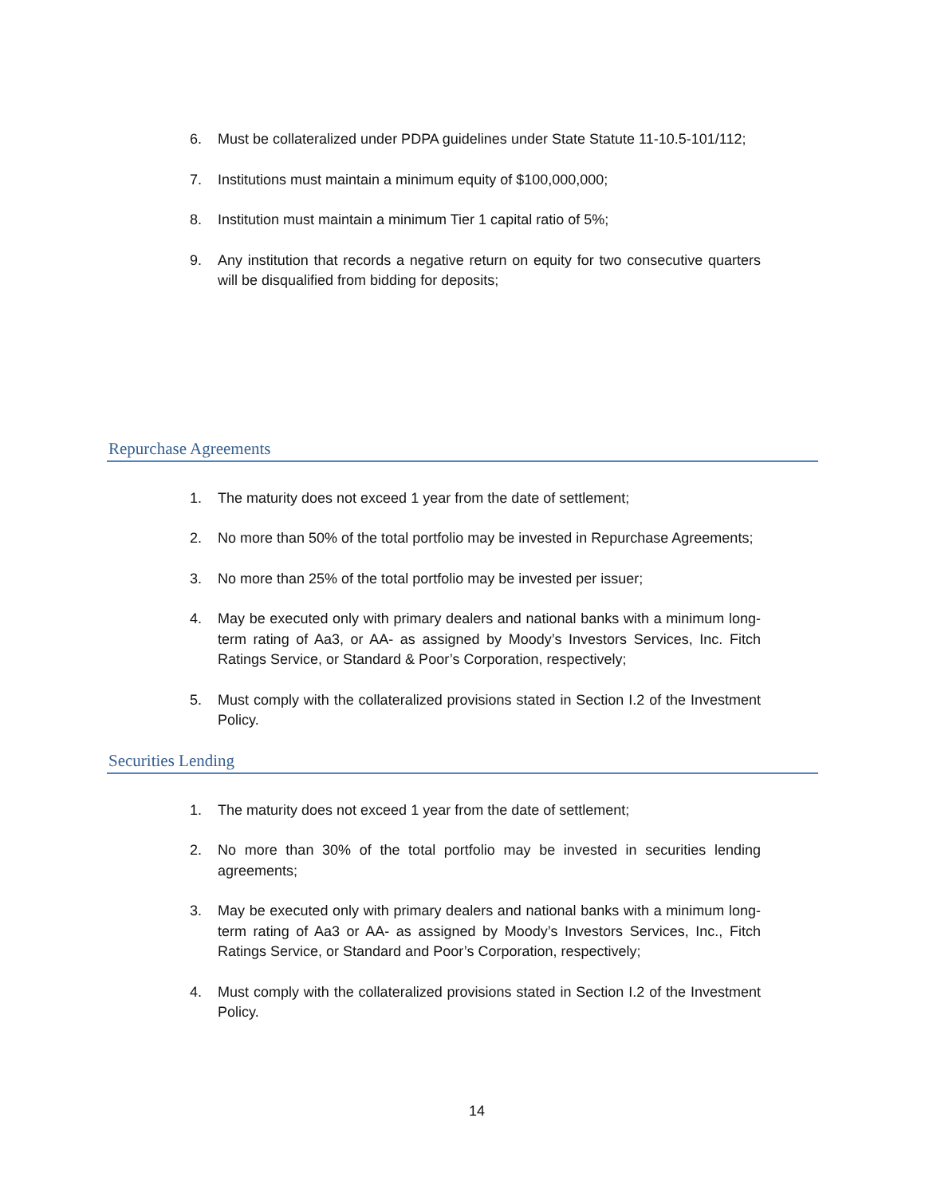6. Must be collateralized under PDPA guidelines under State Statute 11-10.5-101/112;
7. Institutions must maintain a minimum equity of $100,000,000;
8. Institution must maintain a minimum Tier 1 capital ratio of 5%;
9. Any institution that records a negative return on equity for two consecutive quarters will be disqualified from bidding for deposits;
Repurchase Agreements
1. The maturity does not exceed 1 year from the date of settlement;
2. No more than 50% of the total portfolio may be invested in Repurchase Agreements;
3. No more than 25% of the total portfolio may be invested per issuer;
4. May be executed only with primary dealers and national banks with a minimum long-term rating of Aa3, or AA- as assigned by Moody’s Investors Services, Inc. Fitch Ratings Service, or Standard & Poor’s Corporation, respectively;
5. Must comply with the collateralized provisions stated in Section I.2 of the Investment Policy.
Securities Lending
1. The maturity does not exceed 1 year from the date of settlement;
2. No more than 30% of the total portfolio may be invested in securities lending agreements;
3. May be executed only with primary dealers and national banks with a minimum long-term rating of Aa3 or AA- as assigned by Moody’s Investors Services, Inc., Fitch Ratings Service, or Standard and Poor’s Corporation, respectively;
4. Must comply with the collateralized provisions stated in Section I.2 of the Investment Policy.
14